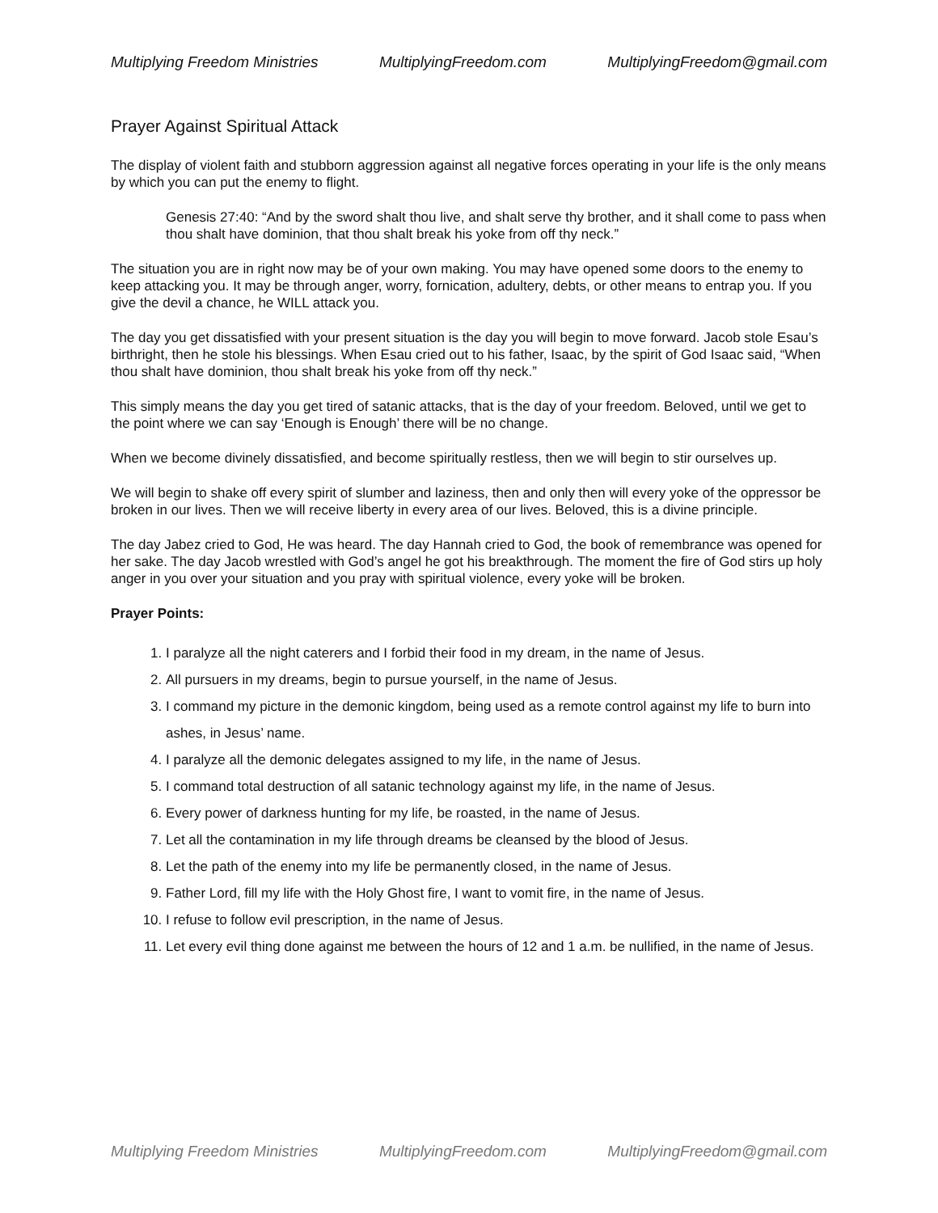Multiplying Freedom Ministries MultiplyingFreedom.com MultiplyingFreedom@gmail.com
Prayer Against Spiritual Attack
The display of violent faith and stubborn aggression against all negative forces operating in your life is the only means by which you can put the enemy to flight.
Genesis 27:40: “And by the sword shalt thou live, and shalt serve thy brother, and it shall come to pass when thou shalt have dominion, that thou shalt break his yoke from off thy neck.”
The situation you are in right now may be of your own making. You may have opened some doors to the enemy to keep attacking you. It may be through anger, worry, fornication, adultery, debts, or other means to entrap you. If you give the devil a chance, he WILL attack you.
The day you get dissatisfied with your present situation is the day you will begin to move forward. Jacob stole Esau’s birthright, then he stole his blessings. When Esau cried out to his father, Isaac, by the spirit of God Isaac said, “When thou shalt have dominion, thou shalt break his yoke from off thy neck.”
This simply means the day you get tired of satanic attacks, that is the day of your freedom. Beloved, until we get to the point where we can say ‘Enough is Enough’ there will be no change.
When we become divinely dissatisfied, and become spiritually restless, then we will begin to stir ourselves up.
We will begin to shake off every spirit of slumber and laziness, then and only then will every yoke of the oppressor be broken in our lives. Then we will receive liberty in every area of our lives. Beloved, this is a divine principle.
The day Jabez cried to God, He was heard. The day Hannah cried to God, the book of remembrance was opened for her sake. The day Jacob wrestled with God’s angel he got his breakthrough. The moment the fire of God stirs up holy anger in you over your situation and you pray with spiritual violence, every yoke will be broken.
Prayer Points:
1. I paralyze all the night caterers and I forbid their food in my dream, in the name of Jesus.
2. All pursuers in my dreams, begin to pursue yourself, in the name of Jesus.
3. I command my picture in the demonic kingdom, being used as a remote control against my life to burn into ashes, in Jesus’ name.
4. I paralyze all the demonic delegates assigned to my life, in the name of Jesus.
5. I command total destruction of all satanic technology against my life, in the name of Jesus.
6. Every power of darkness hunting for my life, be roasted, in the name of Jesus.
7. Let all the contamination in my life through dreams be cleansed by the blood of Jesus.
8. Let the path of the enemy into my life be permanently closed, in the name of Jesus.
9. Father Lord, fill my life with the Holy Ghost fire, I want to vomit fire, in the name of Jesus.
10. I refuse to follow evil prescription, in the name of Jesus.
11. Let every evil thing done against me between the hours of 12 and 1 a.m. be nullified, in the name of Jesus.
Multiplying Freedom Ministries MultiplyingFreedom.com MultiplyingFreedom@gmail.com